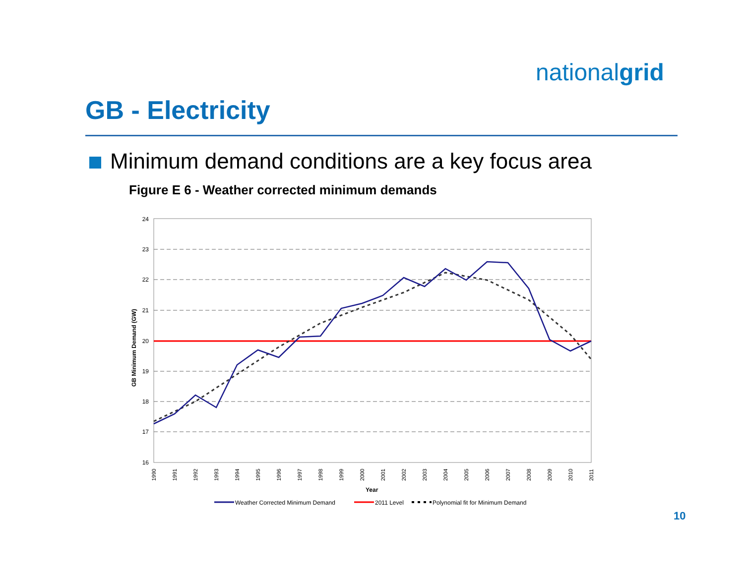nationalgrid
GB - Electricity
Minimum demand conditions are a key focus area
Figure E 6 - Weather corrected minimum demands
24
23
22
21
20
19
18
17
16
GB Minimum Demand (GW)
1990
1991
1992
1993
1994
1995
1996
1997
1998
1999
2000
2001
2002
2003
2004
2005
2006
2007
2008
2009
2010
2011
Year
Weather Corrected Minimum Demand
2011 Level
Polynomial fit for Minimum Demand
10